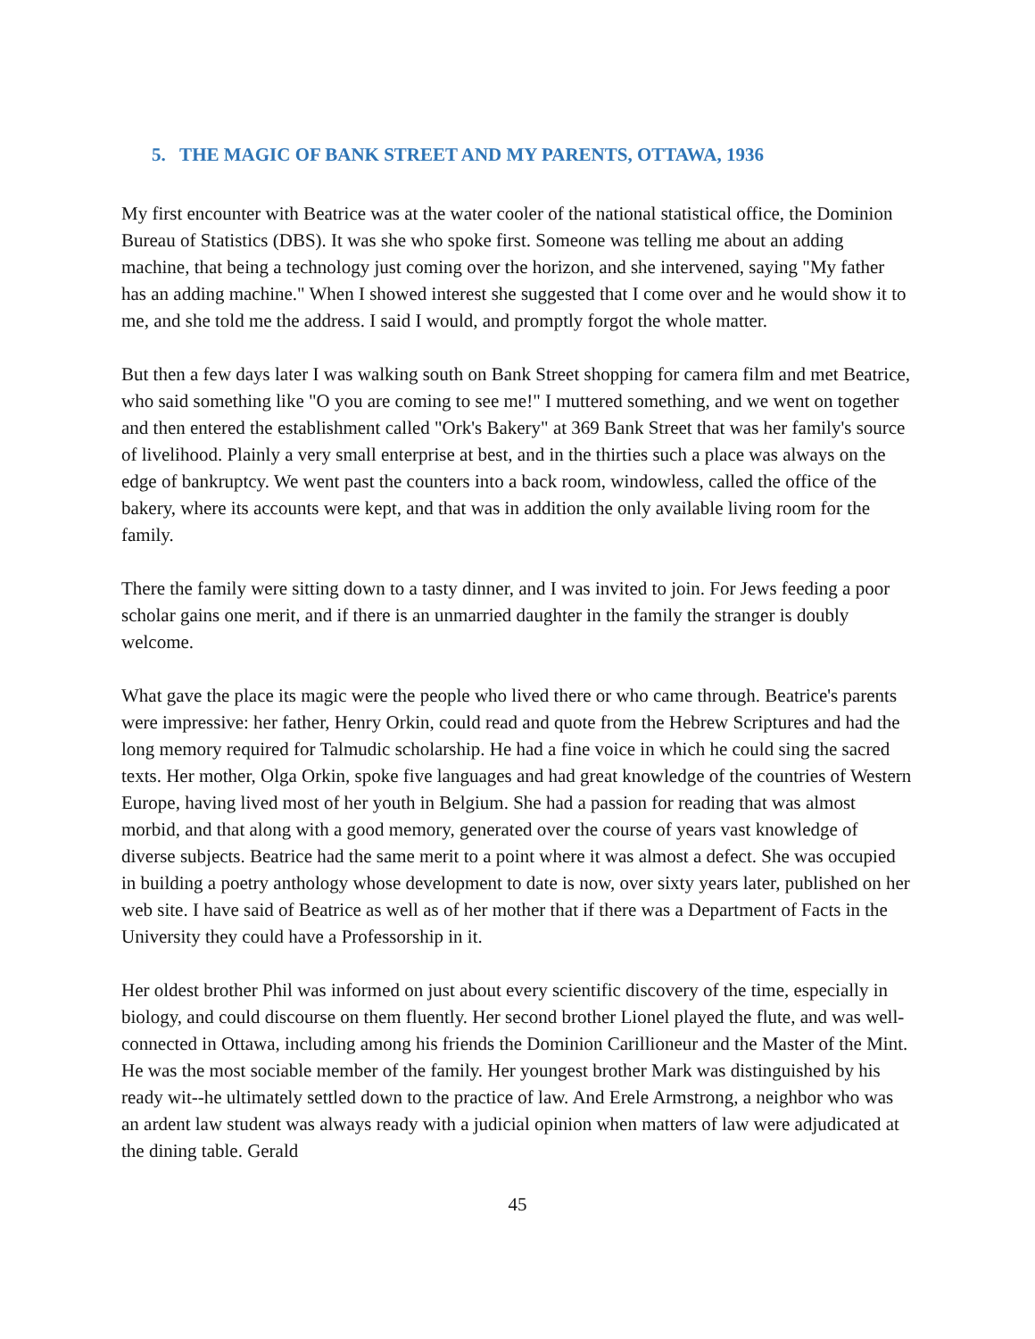5. THE MAGIC OF BANK STREET AND MY PARENTS, OTTAWA, 1936
My first encounter with Beatrice was at the water cooler of the national statistical office, the Dominion Bureau of Statistics (DBS). It was she who spoke first. Someone was telling me about an adding machine, that being a technology just coming over the horizon, and she intervened, saying "My father has an adding machine." When I showed interest she suggested that I come over and he would show it to me, and she told me the address. I said I would, and promptly forgot the whole matter.
But then a few days later I was walking south on Bank Street shopping for camera film and met Beatrice, who said something like "O you are coming to see me!" I muttered something, and we went on together and then entered the establishment called "Ork's Bakery" at 369 Bank Street that was her family's source of livelihood. Plainly a very small enterprise at best, and in the thirties such a place was always on the edge of bankruptcy. We went past the counters into a back room, windowless, called the office of the bakery, where its accounts were kept, and that was in addition the only available living room for the family.
There the family were sitting down to a tasty dinner, and I was invited to join. For Jews feeding a poor scholar gains one merit, and if there is an unmarried daughter in the family the stranger is doubly welcome.
What gave the place its magic were the people who lived there or who came through. Beatrice's parents were impressive: her father, Henry Orkin, could read and quote from the Hebrew Scriptures and had the long memory required for Talmudic scholarship. He had a fine voice in which he could sing the sacred texts. Her mother, Olga Orkin, spoke five languages and had great knowledge of the countries of Western Europe, having lived most of her youth in Belgium. She had a passion for reading that was almost morbid, and that along with a good memory, generated over the course of years vast knowledge of diverse subjects. Beatrice had the same merit to a point where it was almost a defect. She was occupied in building a poetry anthology whose development to date is now, over sixty years later, published on her web site. I have said of Beatrice as well as of her mother that if there was a Department of Facts in the University they could have a Professorship in it.
Her oldest brother Phil was informed on just about every scientific discovery of the time, especially in biology, and could discourse on them fluently. Her second brother Lionel played the flute, and was well-connected in Ottawa, including among his friends the Dominion Carillioneur and the Master of the Mint. He was the most sociable member of the family. Her youngest brother Mark was distinguished by his ready wit--he ultimately settled down to the practice of law. And Erele Armstrong, a neighbor who was an ardent law student was always ready with a judicial opinion when matters of law were adjudicated at the dining table. Gerald
45